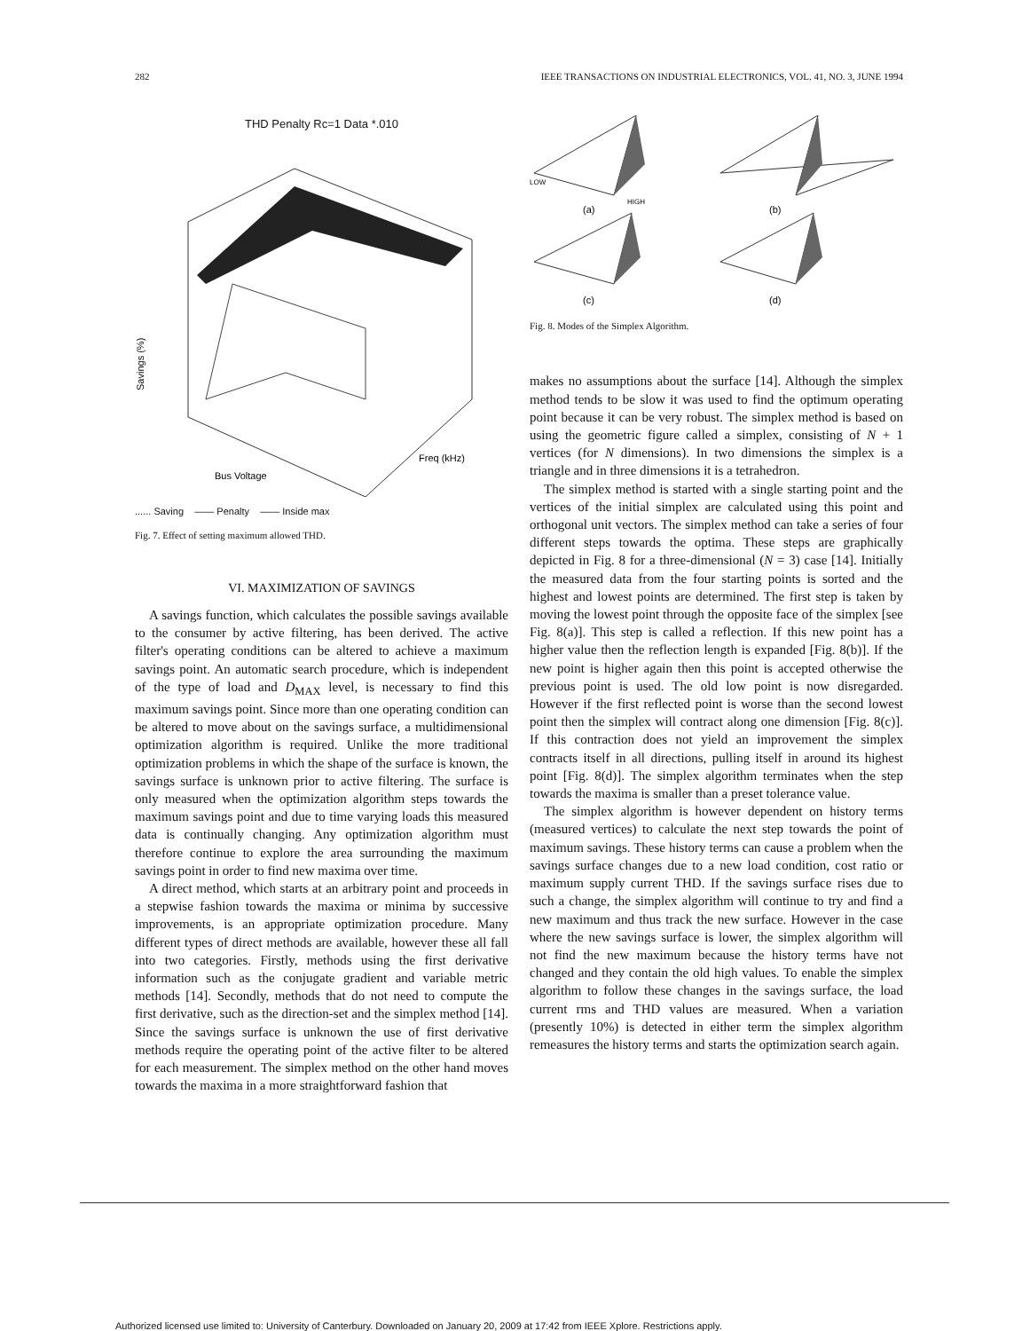282 IEEE TRANSACTIONS ON INDUSTRIAL ELECTRONICS, VOL. 41, NO. 3, JUNE 1994
THD Penalty Rc=1 Data *.010
Savings (%)
Bus Voltage
Freq (kHz)
...... Saving —— Penalty —— Inside max
Fig. 7. Effect of setting maximum allowed THD.
VI. MAXIMIZATION OF SAVINGS
A savings function, which calculates the possible savings available to the consumer by active filtering, has been derived. The active filter's operating conditions can be altered to achieve a maximum savings point. An automatic search procedure, which is independent of the type of load and D<sub>MAX</sub> level, is necessary to find this maximum savings point. Since more than one operating condition can be altered to move about on the savings surface, a multidimensional optimization algorithm is required. Unlike the more traditional optimization problems in which the shape of the surface is known, the savings surface is unknown prior to active filtering. The surface is only measured when the optimization algorithm steps towards the maximum savings point and due to time varying loads this measured data is continually changing. Any optimization algorithm must therefore continue to explore the area surrounding the maximum savings point in order to find new maxima over time.
A direct method, which starts at an arbitrary point and proceeds in a stepwise fashion towards the maxima or minima by successive improvements, is an appropriate optimization procedure. Many different types of direct methods are available, however these all fall into two categories. Firstly, methods using the first derivative information such as the conjugate gradient and variable metric methods [14]. Secondly, methods that do not need to compute the first derivative, such as the direction-set and the simplex method [14]. Since the savings surface is unknown the use of first derivative methods require the operating point of the active filter to be altered for each measurement. The simplex method on the other hand moves towards the maxima in a more straightforward fashion that
LOW
HIGH
(a)
(b)
(c)
(d)
Fig. 8. Modes of the Simplex Algorithm.
makes no assumptions about the surface [14]. Although the simplex method tends to be slow it was used to find the optimum operating point because it can be very robust. The simplex method is based on using the geometric figure called a simplex, consisting of N + 1 vertices (for N dimensions). In two dimensions the simplex is a triangle and in three dimensions it is a tetrahedron.
The simplex method is started with a single starting point and the vertices of the initial simplex are calculated using this point and orthogonal unit vectors. The simplex method can take a series of four different steps towards the optima. These steps are graphically depicted in Fig. 8 for a three-dimensional (N = 3) case [14]. Initially the measured data from the four starting points is sorted and the highest and lowest points are determined. The first step is taken by moving the lowest point through the opposite face of the simplex [see Fig. 8(a)]. This step is called a reflection. If this new point has a higher value then the reflection length is expanded [Fig. 8(b)]. If the new point is higher again then this point is accepted otherwise the previous point is used. The old low point is now disregarded. However if the first reflected point is worse than the second lowest point then the simplex will contract along one dimension [Fig. 8(c)]. If this contraction does not yield an improvement the simplex contracts itself in all directions, pulling itself in around its highest point [Fig. 8(d)]. The simplex algorithm terminates when the step towards the maxima is smaller than a preset tolerance value.
The simplex algorithm is however dependent on history terms (measured vertices) to calculate the next step towards the point of maximum savings. These history terms can cause a problem when the savings surface changes due to a new load condition, cost ratio or maximum supply current THD. If the savings surface rises due to such a change, the simplex algorithm will continue to try and find a new maximum and thus track the new surface. However in the case where the new savings surface is lower, the simplex algorithm will not find the new maximum because the history terms have not changed and they contain the old high values. To enable the simplex algorithm to follow these changes in the savings surface, the load current rms and THD values are measured. When a variation (presently 10%) is detected in either term the simplex algorithm remeasures the history terms and starts the optimization search again.
Authorized licensed use limited to: University of Canterbury. Downloaded on January 20, 2009 at 17:42 from IEEE Xplore. Restrictions apply.